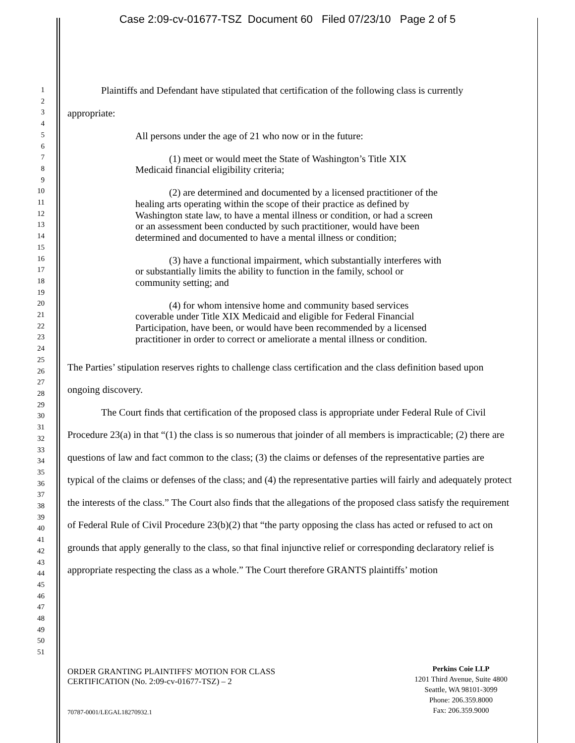Case 2:09-cv-01677-TSZ Document 60 Filed 07/23/10 Page 2 of 5
1
2
3
4
5
6
7
8
9
10
11
12
13
14
15
16
17
18
19
20
21
22
23
24
25
26
27
28
29
30
31
32
33
34
35
36
37
38
39
40
41
42
43
44
45
46
47
48
49
50
51
Plaintiffs and Defendant have stipulated that certification of the following class is currently appropriate:
All persons under the age of 21 who now or in the future:
(1) meet or would meet the State of Washington’s Title XIX Medicaid financial eligibility criteria;
(2) are determined and documented by a licensed practitioner of the healing arts operating within the scope of their practice as defined by Washington state law, to have a mental illness or condition, or had a screen or an assessment been conducted by such practitioner, would have been determined and documented to have a mental illness or condition;
(3) have a functional impairment, which substantially interferes with or substantially limits the ability to function in the family, school or community setting; and
(4) for whom intensive home and community based services coverable under Title XIX Medicaid and eligible for Federal Financial Participation, have been, or would have been recommended by a licensed practitioner in order to correct or ameliorate a mental illness or condition.
The Parties’ stipulation reserves rights to challenge class certification and the class definition based upon ongoing discovery.
The Court finds that certification of the proposed class is appropriate under Federal Rule of Civil Procedure 23(a) in that “(1) the class is so numerous that joinder of all members is impracticable; (2) there are questions of law and fact common to the class; (3) the claims or defenses of the representative parties are typical of the claims or defenses of the class; and (4) the representative parties will fairly and adequately protect the interests of the class.” The Court also finds that the allegations of the proposed class satisfy the requirement of Federal Rule of Civil Procedure 23(b)(2) that “the party opposing the class has acted or refused to act on grounds that apply generally to the class, so that final injunctive relief or corresponding declaratory relief is appropriate respecting the class as a whole.” The Court therefore GRANTS plaintiffs’ motion
ORDER GRANTING PLAINTIFFS' MOTION FOR CLASS
CERTIFICATION (No. 2:09-cv-01677-TSZ) – 2
Perkins Coie LLP
1201 Third Avenue, Suite 4800
Seattle, WA 98101-3099
Phone: 206.359.8000
Fax: 206.359.9000
70787-0001/LEGAL18270932.1